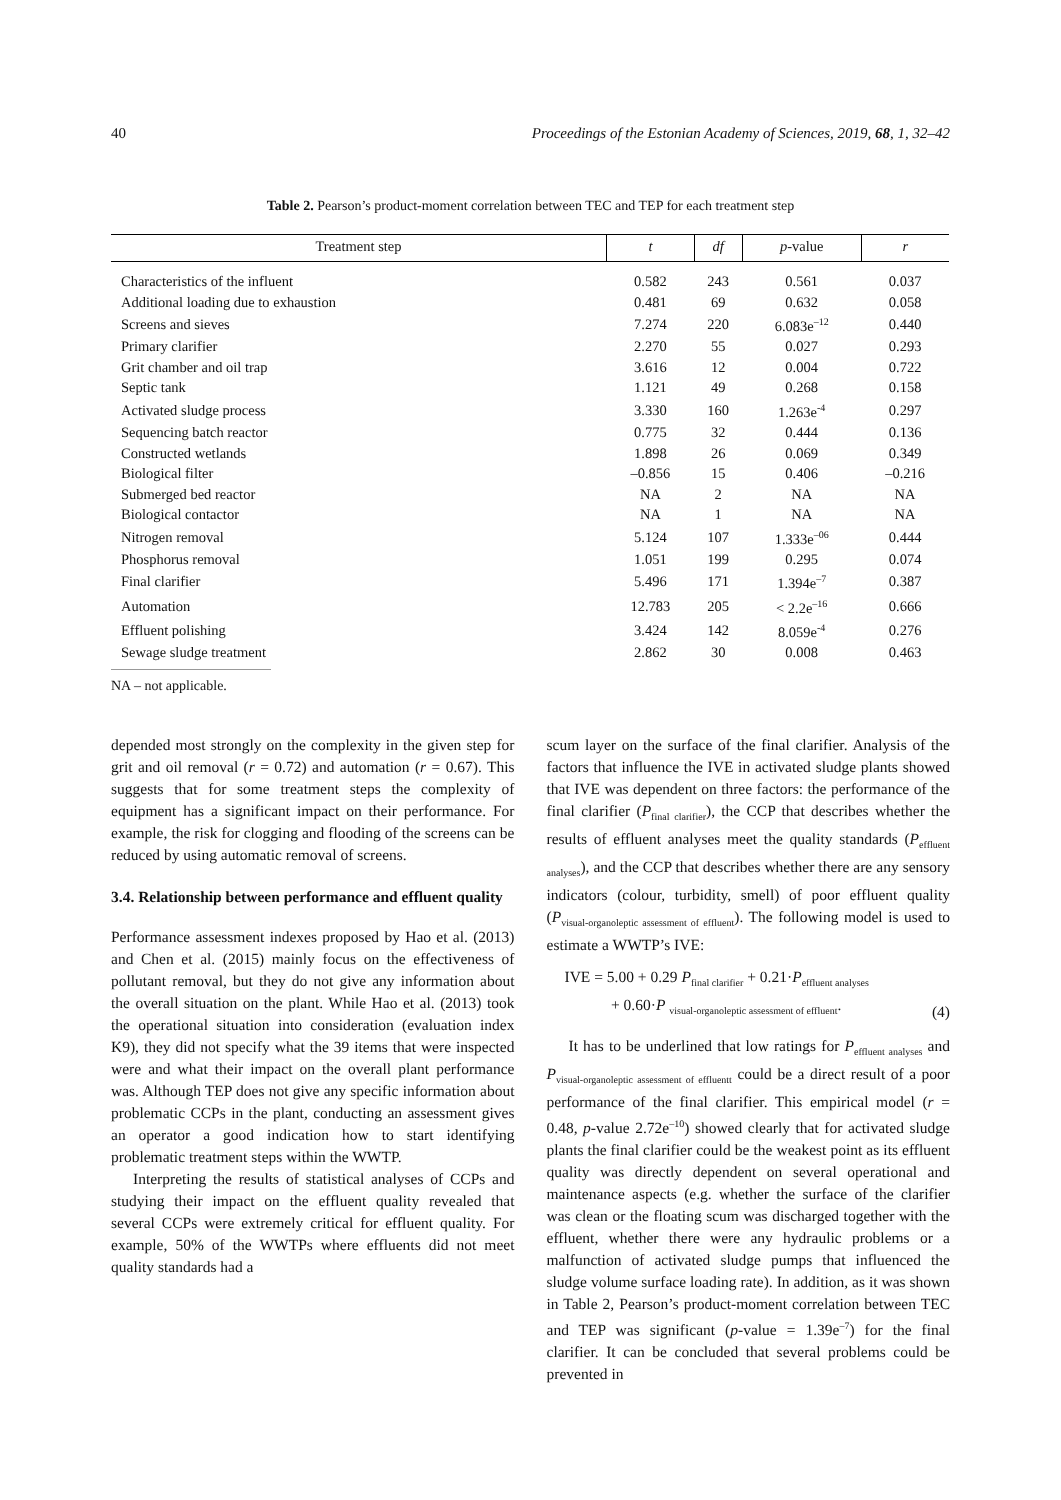40 Proceedings of the Estonian Academy of Sciences, 2019, 68, 1, 32–42
Table 2. Pearson’s product-moment correlation between TEC and TEP for each treatment step
| Treatment step | t | df | p -value | r |
| --- | --- | --- | --- | --- |
| Characteristics of the influent | 0.582 | 243 | 0.561 | 0.037 |
| Additional loading due to exhaustion | 0.481 | 69 | 0.632 | 0.058 |
| Screens and sieves | 7.274 | 220 | 6.083e<sup>–12</sup> | 0.440 |
| Primary clarifier | 2.270 | 55 | 0.027 | 0.293 |
| Grit chamber and oil trap | 3.616 | 12 | 0.004 | 0.722 |
| Septic tank | 1.121 | 49 | 0.268 | 0.158 |
| Activated sludge process | 3.330 | 160 | 1.263e<sup>-4</sup> | 0.297 |
| Sequencing batch reactor | 0.775 | 32 | 0.444 | 0.136 |
| Constructed wetlands | 1.898 | 26 | 0.069 | 0.349 |
| Biological filter | –0.856 | 15 | 0.406 | –0.216 |
| Submerged bed reactor | NA | 2 | NA | NA |
| Biological contactor | NA | 1 | NA | NA |
| Nitrogen removal | 5.124 | 107 | 1.333e<sup>–06</sup> | 0.444 |
| Phosphorus removal | 1.051 | 199 | 0.295 | 0.074 |
| Final clarifier | 5.496 | 171 | 1.394e<sup>–7</sup> | 0.387 |
| Automation | 12.783 | 205 | < 2.2e<sup>–16</sup> | 0.666 |
| Effluent polishing | 3.424 | 142 | 8.059e<sup>-4</sup> | 0.276 |
| Sewage sludge treatment | 2.862 | 30 | 0.008 | 0.463 |
NA – not applicable.
depended most strongly on the complexity in the given step for grit and oil removal (r = 0.72) and automation (r = 0.67). This suggests that for some treatment steps the complexity of equipment has a significant impact on their performance. For example, the risk for clogging and flooding of the screens can be reduced by using automatic removal of screens.
3.4. Relationship between performance and effluent quality
Performance assessment indexes proposed by Hao et al. (2013) and Chen et al. (2015) mainly focus on the effectiveness of pollutant removal, but they do not give any information about the overall situation on the plant. While Hao et al. (2013) took the operational situation into consideration (evaluation index K9), they did not specify what the 39 items that were inspected were and what their impact on the overall plant performance was. Although TEP does not give any specific information about problematic CCPs in the plant, conducting an assessment gives an operator a good indication how to start identifying problematic treatment steps within the WWTP.
Interpreting the results of statistical analyses of CCPs and studying their impact on the effluent quality revealed that several CCPs were extremely critical for effluent quality. For example, 50% of the WWTPs where effluents did not meet quality standards had a
scum layer on the surface of the final clarifier. Analysis of the factors that influence the IVE in activated sludge plants showed that IVE was dependent on three factors: the performance of the final clarifier (P<sub>final clarifier</sub>), the CCP that describes whether the results of effluent analyses meet the quality standards (P<sub>effluent analyses</sub>), and the CCP that describes whether there are any sensory indicators (colour, turbidity, smell) of poor effluent quality (P<sub>visual-organoleptic assessment of effluent</sub>). The following model is used to estimate a WWTP’s IVE:
IVE = 5.00 + 0.29 P<sub>final clarifier</sub> + 0.21·P<sub>effluent analyses</sub>
+ 0.60·P <sub>visual-organoleptic assessment of effluent</sub>.
(4)
It has to be underlined that low ratings for P<sub>effluent analyses</sub> and P<sub>visual-organoleptic assessment of effluentt</sub> could be a direct result of a poor performance of the final clarifier. This empirical model (r = 0.48, p-value 2.72e<sup>–10</sup>) showed clearly that for activated sludge plants the final clarifier could be the weakest point as its effluent quality was directly dependent on several operational and maintenance aspects (e.g. whether the surface of the clarifier was clean or the floating scum was discharged together with the effluent, whether there were any hydraulic problems or a malfunction of activated sludge pumps that influenced the sludge volume surface loading rate). In addition, as it was shown in Table 2, Pearson’s product-moment correlation between TEC and TEP was significant (p-value = 1.39e<sup>–7</sup>) for the final clarifier. It can be concluded that several problems could be prevented in